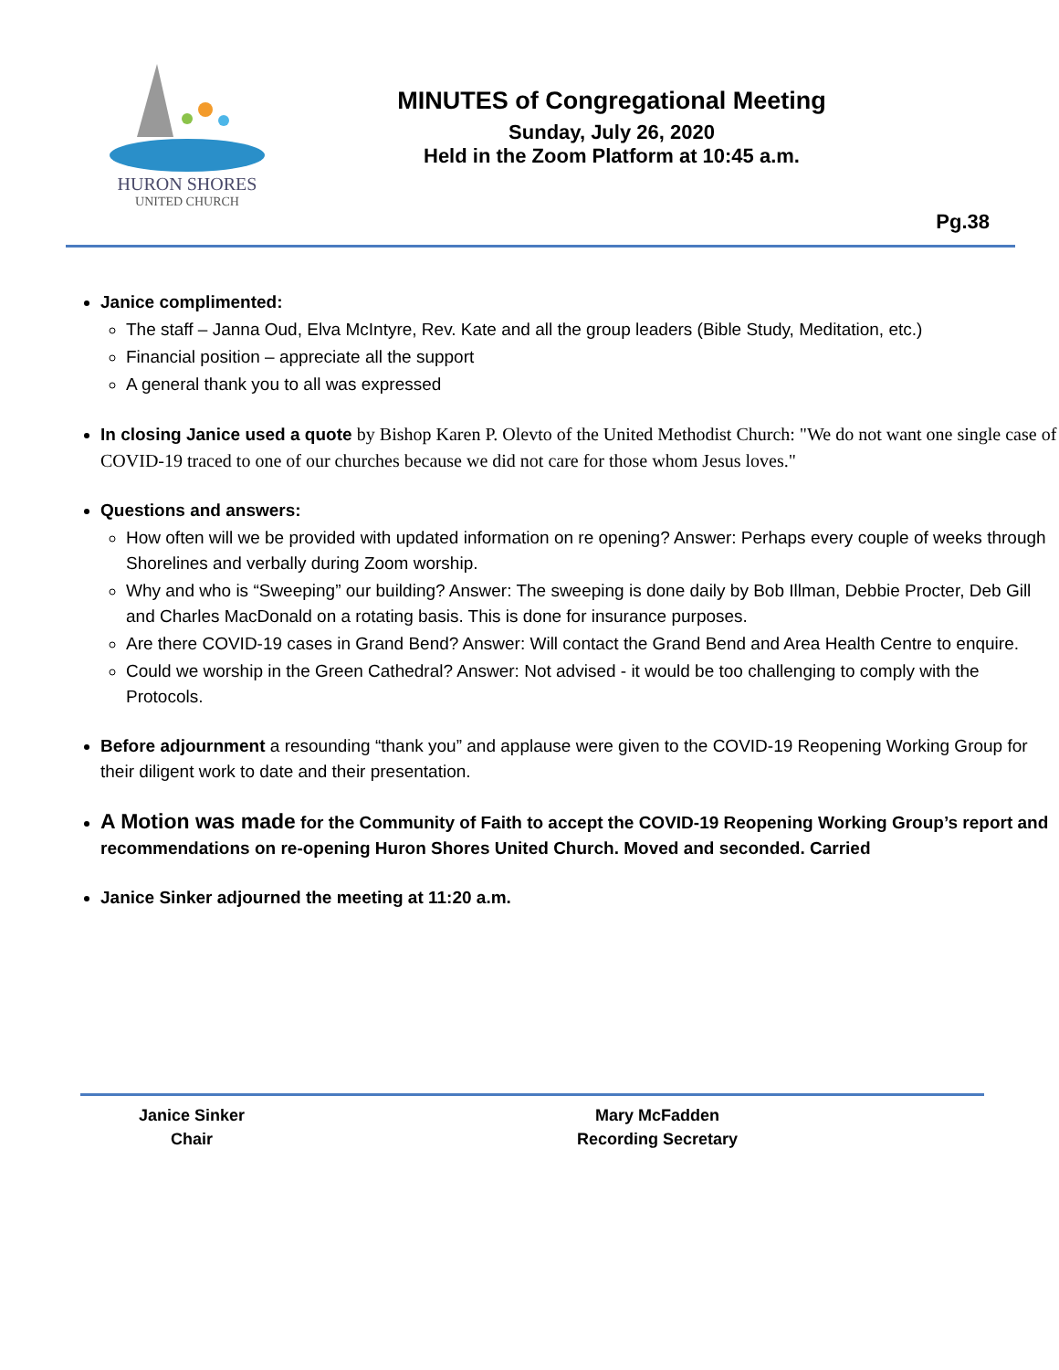HURON SHORES
UNITED CHURCH
MINUTES of Congregational Meeting
Sunday, July 26, 2020
Held in the Zoom Platform at 10:45 a.m.
Pg.38
Janice complimented:
The staff – Janna Oud, Elva McIntyre, Rev. Kate and all the group leaders (Bible Study, Meditation, etc.)
Financial position – appreciate all the support
A general thank you to all was expressed
In closing Janice used a quote by Bishop Karen P. Olevto of the United Methodist Church: "We do not want one single case of COVID-19 traced to one of our churches because we did not care for those whom Jesus loves."
Questions and answers:
How often will we be provided with updated information on re opening? Answer: Perhaps every couple of weeks through Shorelines and verbally during Zoom worship.
Why and who is “Sweeping” our building? Answer: The sweeping is done daily by Bob Illman, Debbie Procter, Deb Gill and Charles MacDonald on a rotating basis. This is done for insurance purposes.
Are there COVID-19 cases in Grand Bend? Answer: Will contact the Grand Bend and Area Health Centre to enquire.
Could we worship in the Green Cathedral? Answer: Not advised - it would be too challenging to comply with the Protocols.
Before adjournment a resounding “thank you” and applause were given to the COVID-19 Reopening Working Group for their diligent work to date and their presentation.
A Motion was made for the Community of Faith to accept the COVID-19 Reopening Working Group’s report and recommendations on re-opening Huron Shores United Church. Moved and seconded. Carried
Janice Sinker adjourned the meeting at 11:20 a.m.
Janice Sinker
Chair
Mary McFadden
Recording Secretary